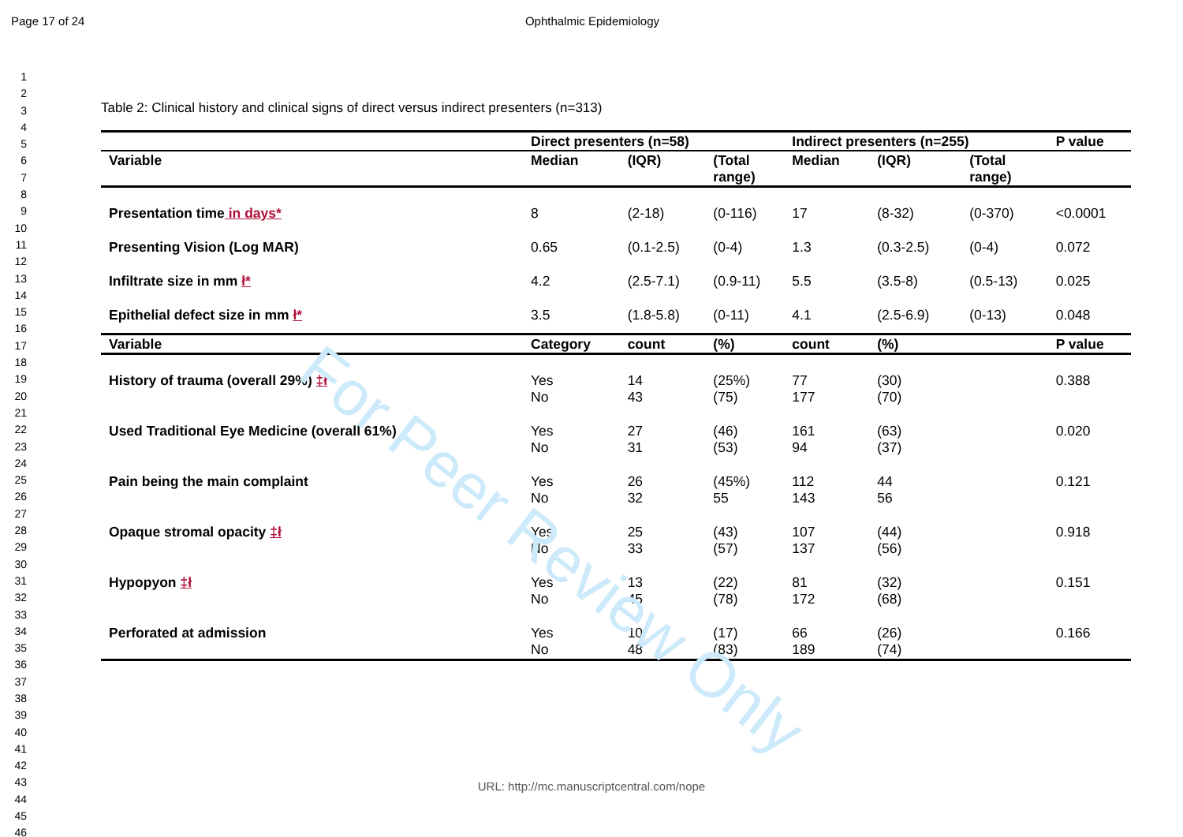For Peer Review Only
Page 17 of 24 Ophthalmic Epidemiology
1
2
3
4
5
6
7
8
9
10
11
12
13
14
15
16
17
18
19
20
21
22
23
24
25
26
27
28
29
30
31
32
33
34
35
36
37
38
39
40
41
42
43
44
45
46
Table 2: Clinical history and clinical signs of direct versus indirect presenters (n=313)
| | Direct presenters (n=58) | | | Indirect presenters (n=255) | | | P value |
| --- | --- | --- | --- | --- | --- | --- | --- |
| Variable | Median | (IQR) | (Total range) | Median | (IQR) | (Total range) | |
| Presentation time in days* | 8 | (2-18) | (0-116) | 17 | (8-32) | (0-370) | <0.0001 |
| Presenting Vision (Log MAR) | 0.65 | (0.1-2.5) | (0-4) | 1.3 | (0.3-2.5) | (0-4) | 0.072 |
| Infiltrate size in mm ł* | 4.2 | (2.5-7.1) | (0.9-11) | 5.5 | (3.5-8) | (0.5-13) | 0.025 |
| Epithelial defect size in mm ł* | 3.5 | (1.8-5.8) | (0-11) | 4.1 | (2.5-6.9) | (0-13) | 0.048 |
| Variable | Category | count | (%) | count | (%) | | P value |
| History of trauma (overall 29%) ‡ł | Yes No | 14 43 | (25%) (75) | 77 177 | (30) (70) | | 0.388 |
| Used Traditional Eye Medicine (overall 61%) | Yes No | 27 31 | (46) (53) | 161 94 | (63) (37) | | 0.020 |
| Pain being the main complaint | Yes No | 26 32 | (45%) 55 | 112 143 | 44 56 | | 0.121 |
| Opaque stromal opacity ‡ł | Yes No | 25 33 | (43) (57) | 107 137 | (44) (56) | | 0.918 |
| Hypopyon ‡ł | Yes No | 13 45 | (22) (78) | 81 172 | (32) (68) | | 0.151 |
| Perforated at admission | Yes No | 10 48 | (17) (83) | 66 189 | (26) (74) | | 0.166 |
URL: http://mc.manuscriptcentral.com/nope